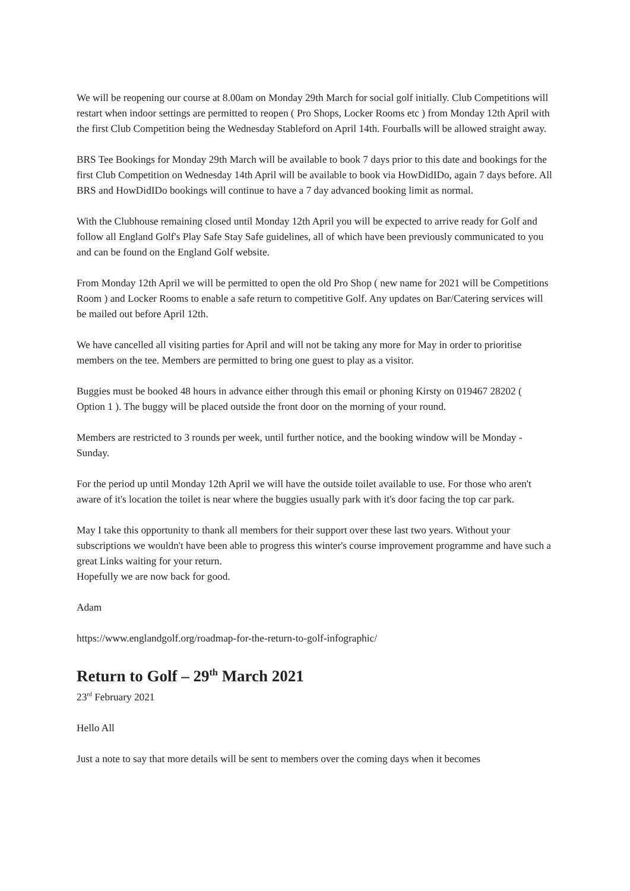We will be reopening our course at 8.00am on Monday 29th March for social golf initially. Club Competitions will restart when indoor settings are permitted to reopen ( Pro Shops, Locker Rooms etc ) from Monday 12th April with the first Club Competition being the Wednesday Stableford on April 14th. Fourballs will be allowed straight away.
BRS Tee Bookings for Monday 29th March will be available to book 7 days prior to this date and bookings for the first Club Competition on Wednesday 14th April will be available to book via HowDidIDo, again 7 days before. All BRS and HowDidIDo bookings will continue to have a 7 day advanced booking limit as normal.
With the Clubhouse remaining closed until Monday 12th April you will be expected to arrive ready for Golf and follow all England Golf's Play Safe Stay Safe guidelines, all of which have been previously communicated to you and can be found on the England Golf website.
From Monday 12th April we will be permitted to open the old Pro Shop ( new name for 2021 will be Competitions Room ) and Locker Rooms to enable a safe return to competitive Golf. Any updates on Bar/Catering services will be mailed out before April 12th.
We have cancelled all visiting parties for April and will not be taking any more for May in order to prioritise members on the tee. Members are permitted to bring one guest to play as a visitor.
Buggies must be booked 48 hours in advance either through this email or phoning Kirsty on 019467 28202 ( Option 1 ). The buggy will be placed outside the front door on the morning of your round.
Members are restricted to 3 rounds per week, until further notice, and the booking window will be Monday - Sunday.
For the period up until Monday 12th April we will have the outside toilet available to use. For those who aren't aware of it's location the toilet is near where the buggies usually park with it's door facing the top car park.
May I take this opportunity to thank all members for their support over these last two years. Without your subscriptions we wouldn't have been able to progress this winter's course improvement programme and have such a great Links waiting for your return.
Hopefully we are now back for good.
Adam
https://www.englandgolf.org/roadmap-for-the-return-to-golf-infographic/
Return to Golf – 29<sup>th</sup> March 2021
23<sup>rd</sup> February 2021
Hello All
Just a note to say that more details will be sent to members over the coming days when it becomes